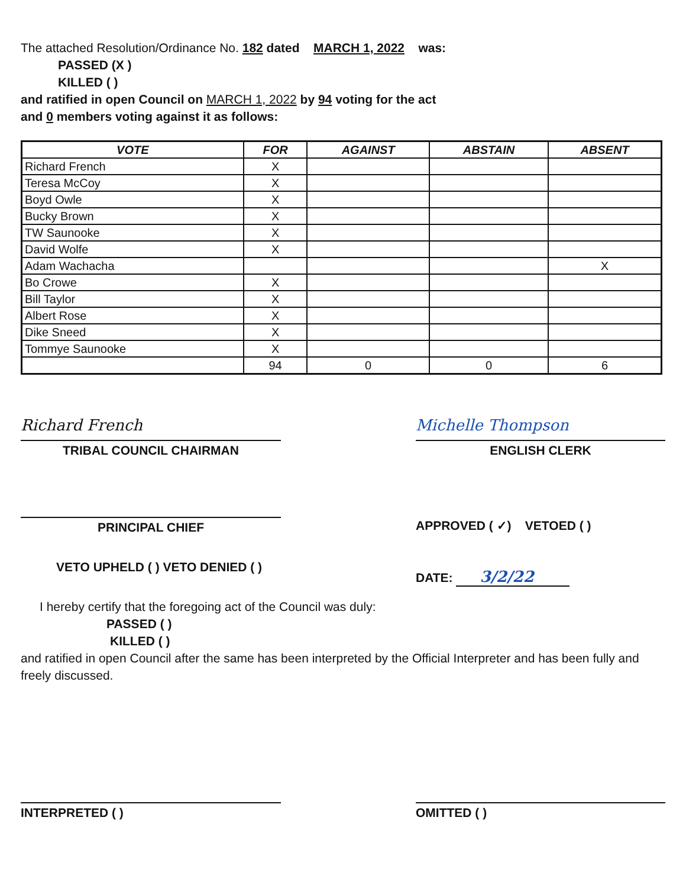The attached Resolution/Ordinance No. 182 dated MARCH 1, 2022 was:
PASSED (X )
KILLED ( )
and ratified in open Council on MARCH 1, 2022 by 94 voting for the act
and 0 members voting against it as follows:
| VOTE | FOR | AGAINST | ABSTAIN | ABSENT |
| --- | --- | --- | --- | --- |
| Richard French | X | | | |
| Teresa McCoy | X | | | |
| Boyd Owle | X | | | |
| Bucky Brown | X | | | |
| TW Saunooke | X | | | |
| David Wolfe | X | | | |
| Adam Wachacha | | | | X |
| Bo Crowe | X | | | |
| Bill Taylor | X | | | |
| Albert Rose | X | | | |
| Dike Sneed | X | | | |
| Tommye Saunooke | X | | | |
| | 94 | 0 | 0 | 6 |
Richard French
TRIBAL COUNCIL CHAIRMAN
Michelle Thompson
ENGLISH CLERK
PRINCIPAL CHIEF
VETO UPHELD ( ) VETO DENIED ( )
APPROVED ( ✓) VETOED ( )
DATE: 3/2/22
I hereby certify that the foregoing act of the Council was duly:
PASSED ( )
KILLED ( )
and ratified in open Council after the same has been interpreted by the Official Interpreter and has been fully and freely discussed.
INTERPRETED ( ) OMITTED ( )